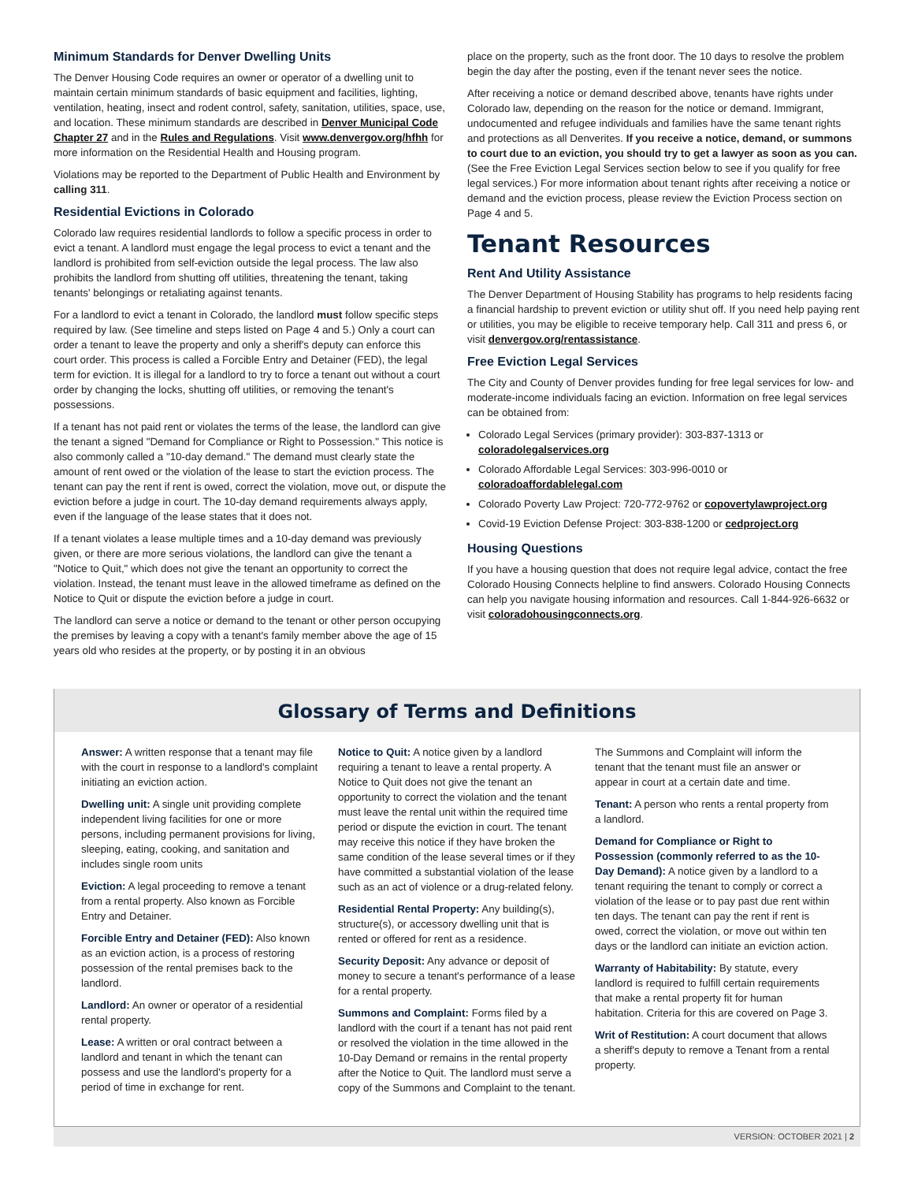Minimum Standards for Denver Dwelling Units
The Denver Housing Code requires an owner or operator of a dwelling unit to maintain certain minimum standards of basic equipment and facilities, lighting, ventilation, heating, insect and rodent control, safety, sanitation, utilities, space, use, and location. These minimum standards are described in Denver Municipal Code Chapter 27 and in the Rules and Regulations. Visit www.denvergov.org/hfhh for more information on the Residential Health and Housing program.
Violations may be reported to the Department of Public Health and Environment by calling 311.
Residential Evictions in Colorado
Colorado law requires residential landlords to follow a specific process in order to evict a tenant. A landlord must engage the legal process to evict a tenant and the landlord is prohibited from self-eviction outside the legal process. The law also prohibits the landlord from shutting off utilities, threatening the tenant, taking tenants' belongings or retaliating against tenants.
For a landlord to evict a tenant in Colorado, the landlord must follow specific steps required by law. (See timeline and steps listed on Page 4 and 5.) Only a court can order a tenant to leave the property and only a sheriff's deputy can enforce this court order. This process is called a Forcible Entry and Detainer (FED), the legal term for eviction. It is illegal for a landlord to try to force a tenant out without a court order by changing the locks, shutting off utilities, or removing the tenant's possessions.
If a tenant has not paid rent or violates the terms of the lease, the landlord can give the tenant a signed "Demand for Compliance or Right to Possession." This notice is also commonly called a "10-day demand." The demand must clearly state the amount of rent owed or the violation of the lease to start the eviction process. The tenant can pay the rent if rent is owed, correct the violation, move out, or dispute the eviction before a judge in court. The 10-day demand requirements always apply, even if the language of the lease states that it does not.
If a tenant violates a lease multiple times and a 10-day demand was previously given, or there are more serious violations, the landlord can give the tenant a "Notice to Quit," which does not give the tenant an opportunity to correct the violation. Instead, the tenant must leave in the allowed timeframe as defined on the Notice to Quit or dispute the eviction before a judge in court.
The landlord can serve a notice or demand to the tenant or other person occupying the premises by leaving a copy with a tenant's family member above the age of 15 years old who resides at the property, or by posting it in an obvious
place on the property, such as the front door. The 10 days to resolve the problem begin the day after the posting, even if the tenant never sees the notice.
After receiving a notice or demand described above, tenants have rights under Colorado law, depending on the reason for the notice or demand. Immigrant, undocumented and refugee individuals and families have the same tenant rights and protections as all Denverites. If you receive a notice, demand, or summons to court due to an eviction, you should try to get a lawyer as soon as you can. (See the Free Eviction Legal Services section below to see if you qualify for free legal services.) For more information about tenant rights after receiving a notice or demand and the eviction process, please review the Eviction Process section on Page 4 and 5.
Tenant Resources
Rent And Utility Assistance
The Denver Department of Housing Stability has programs to help residents facing a financial hardship to prevent eviction or utility shut off. If you need help paying rent or utilities, you may be eligible to receive temporary help. Call 311 and press 6, or visit denvergov.org/rentassistance.
Free Eviction Legal Services
The City and County of Denver provides funding for free legal services for low- and moderate-income individuals facing an eviction. Information on free legal services can be obtained from:
Colorado Legal Services (primary provider): 303-837-1313 or coloradolegalservices.org
Colorado Affordable Legal Services: 303-996-0010 or coloradoaffordablelegal.com
Colorado Poverty Law Project: 720-772-9762 or copovertylawproject.org
Covid-19 Eviction Defense Project: 303-838-1200 or cedproject.org
Housing Questions
If you have a housing question that does not require legal advice, contact the free Colorado Housing Connects helpline to find answers. Colorado Housing Connects can help you navigate housing information and resources. Call 1-844-926-6632 or visit coloradohousingconnects.org.
Glossary of Terms and Definitions
Answer: A written response that a tenant may file with the court in response to a landlord's complaint initiating an eviction action.
Dwelling unit: A single unit providing complete independent living facilities for one or more persons, including permanent provisions for living, sleeping, eating, cooking, and sanitation and includes single room units
Eviction: A legal proceeding to remove a tenant from a rental property. Also known as Forcible Entry and Detainer.
Forcible Entry and Detainer (FED): Also known as an eviction action, is a process of restoring possession of the rental premises back to the landlord.
Landlord: An owner or operator of a residential rental property.
Lease: A written or oral contract between a landlord and tenant in which the tenant can possess and use the landlord's property for a period of time in exchange for rent.
Notice to Quit: A notice given by a landlord requiring a tenant to leave a rental property. A Notice to Quit does not give the tenant an opportunity to correct the violation and the tenant must leave the rental unit within the required time period or dispute the eviction in court. The tenant may receive this notice if they have broken the same condition of the lease several times or if they have committed a substantial violation of the lease such as an act of violence or a drug-related felony.
Residential Rental Property: Any building(s), structure(s), or accessory dwelling unit that is rented or offered for rent as a residence.
Security Deposit: Any advance or deposit of money to secure a tenant's performance of a lease for a rental property.
Summons and Complaint: Forms filed by a landlord with the court if a tenant has not paid rent or resolved the violation in the time allowed in the 10-Day Demand or remains in the rental property after the Notice to Quit. The landlord must serve a copy of the Summons and Complaint to the tenant.
The Summons and Complaint will inform the tenant that the tenant must file an answer or appear in court at a certain date and time.
Tenant: A person who rents a rental property from a landlord.
Demand for Compliance or Right to Possession (commonly referred to as the 10-Day Demand): A notice given by a landlord to a tenant requiring the tenant to comply or correct a violation of the lease or to pay past due rent within ten days. The tenant can pay the rent if rent is owed, correct the violation, or move out within ten days or the landlord can initiate an eviction action.
Warranty of Habitability: By statute, every landlord is required to fulfill certain requirements that make a rental property fit for human habitation. Criteria for this are covered on Page 3.
Writ of Restitution: A court document that allows a sheriff's deputy to remove a Tenant from a rental property.
VERSION: OCTOBER 2021 | 2